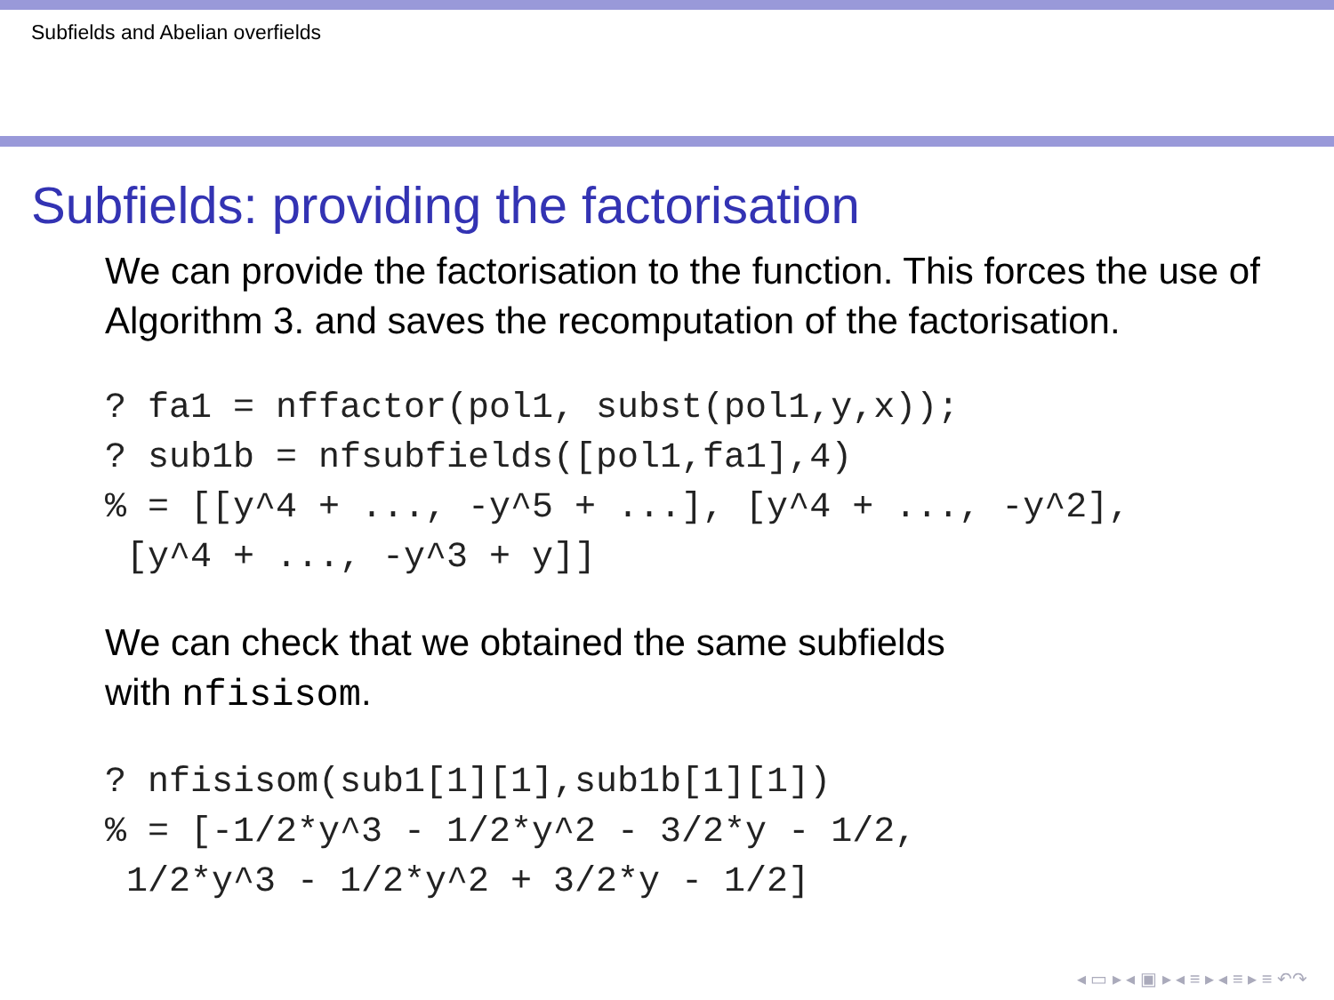Subfields and Abelian overfields
Subfields: providing the factorisation
We can provide the factorisation to the function. This forces the use of Algorithm 3. and saves the recomputation of the factorisation.
? fa1 = nffactor(pol1, subst(pol1,y,x));
? sub1b = nfsubfields([pol1,fa1],4)
% = [[y^4 + ..., -y^5 + ...], [y^4 + ..., -y^2],
 [y^4 + ..., -y^3 + y]]
We can check that we obtained the same subfields
with nfisisom.
? nfisisom(sub1[1][1],sub1b[1][1])
% = [-1/2*y^3 - 1/2*y^2 - 3/2*y - 1/2,
 1/2*y^3 - 1/2*y^2 + 3/2*y - 1/2]
◂ ▭ ▸ ◂ ▣ ▸ ◂ ≡ ▸ ◂ ≡ ▸ ≡ ↶↷